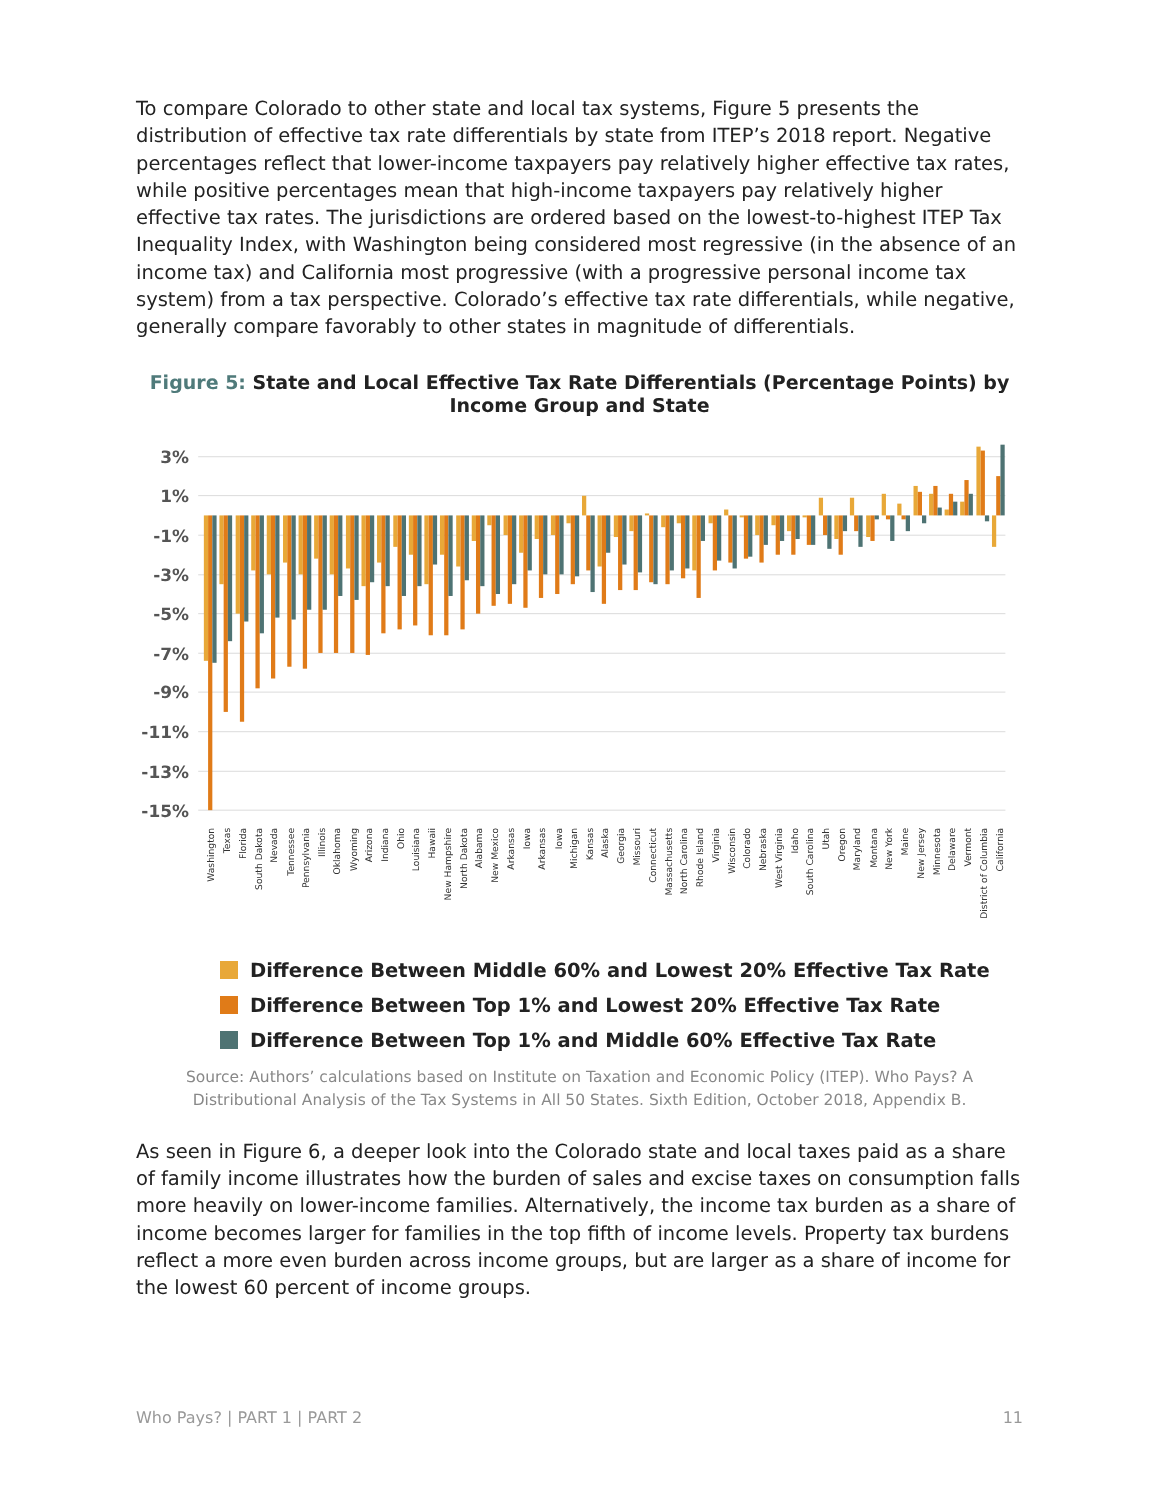To compare Colorado to other state and local tax systems, Figure 5 presents the distribution of effective tax rate differentials by state from ITEP’s 2018 report. Negative percentages reflect that lower-income taxpayers pay relatively higher effective tax rates, while positive percentages mean that high-income taxpayers pay relatively higher effective tax rates. The jurisdictions are ordered based on the lowest-to-highest ITEP Tax Inequality Index, with Washington being considered most regressive (in the absence of an income tax) and California most progressive (with a progressive personal income tax system) from a tax perspective. Colorado’s effective tax rate differentials, while negative, generally compare favorably to other states in magnitude of differentials.
Figure 5: State and Local Effective Tax Rate Differentials (Percentage Points) by Income Group and State
3%
1%
-1%
-3%
-5%
-7%
-9%
-11%
-13%
-15%
Washington
Texas
Florida
South Dakota
Nevada
Tennessee
Pennsylvania
Illinois
Oklahoma
Wyoming
Arizona
Indiana
Ohio
Louisiana
Hawaii
New Hampshire
North Dakota
Alabama
New Mexico
Arkansas
Iowa
Arkansas
Iowa
Michigan
Kansas
Alaska
Georgia
Missouri
Connecticut
Massachusetts
North Carolina
Rhode Island
Virginia
Wisconsin
Colorado
Nebraska
West Virginia
Idaho
South Carolina
Utah
Oregon
Maryland
Montana
New York
Maine
New Jersey
Minnesota
Delaware
Vermont
District of Columbia
California
Difference Between Middle 60% and Lowest 20% Effective Tax Rate
Difference Between Top 1% and Lowest 20% Effective Tax Rate
Difference Between Top 1% and Middle 60% Effective Tax Rate
Source: Authors’ calculations based on Institute on Taxation and Economic Policy (ITEP). Who Pays? A Distributional Analysis of the Tax Systems in All 50 States. Sixth Edition, October 2018, Appendix B.
As seen in Figure 6, a deeper look into the Colorado state and local taxes paid as a share of family income illustrates how the burden of sales and excise taxes on consumption falls more heavily on lower-income families. Alternatively, the income tax burden as a share of income becomes larger for families in the top fifth of income levels. Property tax burdens reflect a more even burden across income groups, but are larger as a share of income for the lowest 60 percent of income groups.
Who Pays? | PART 1 | PART 2 11